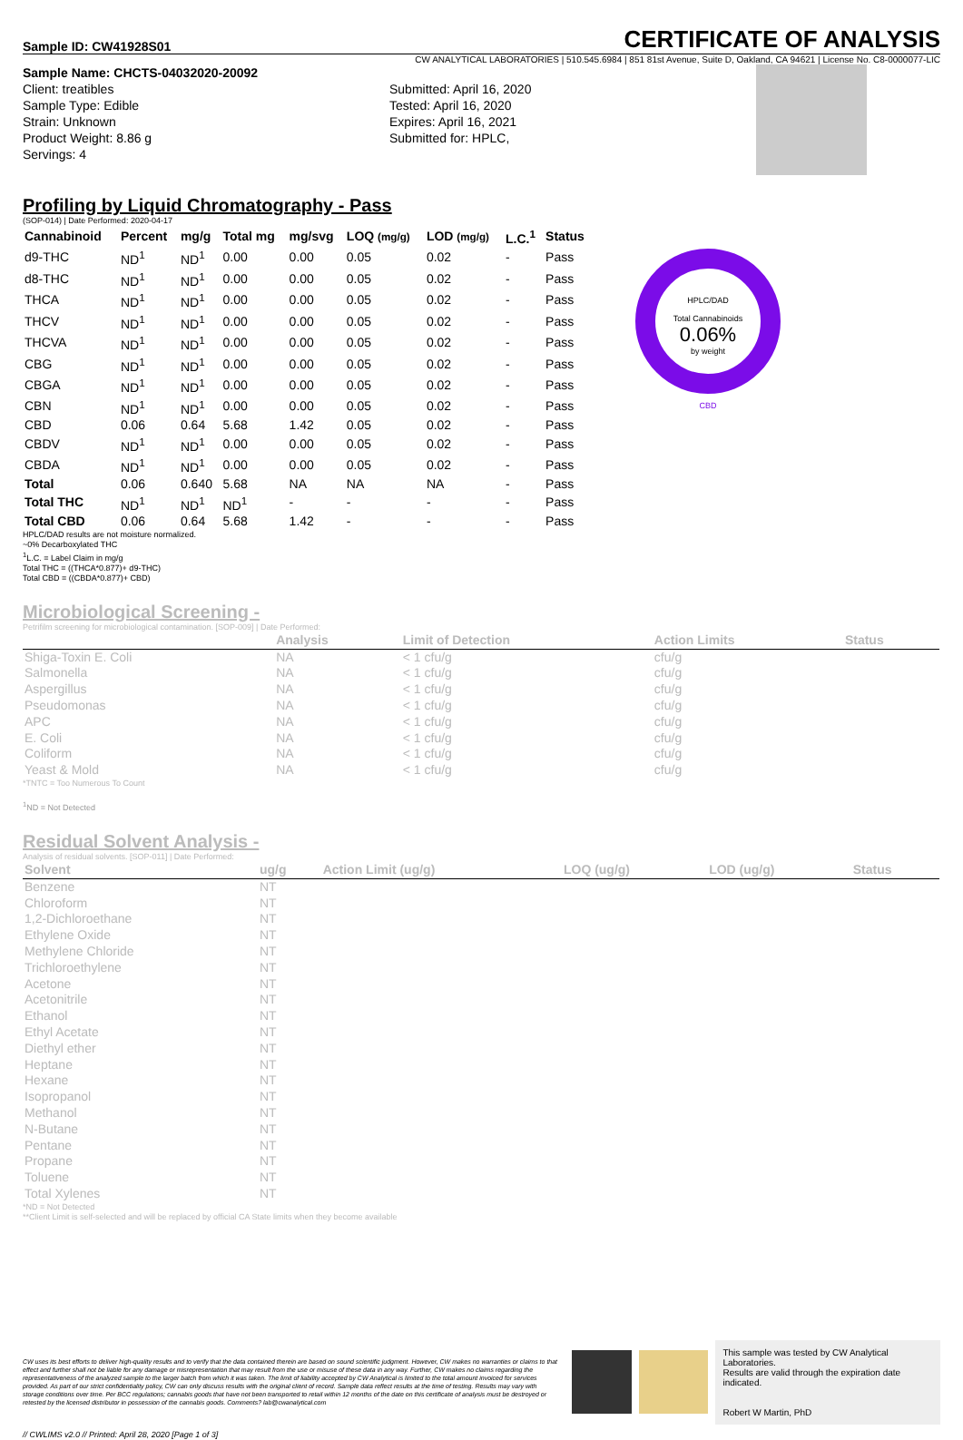Sample ID: CW41928S01 CERTIFICATE OF ANALYSIS
CW ANALYTICAL LABORATORIES | 510.545.6984 | 851 81st Avenue, Suite D, Oakland, CA 94621 | License No. C8-0000077-LIC
Sample Name: CHCTS-04032020-20092
Client: treatibles
Sample Type: Edible
Strain: Unknown
Product Weight: 8.86 g
Servings: 4
Submitted: April 16, 2020
Tested: April 16, 2020
Expires: April 16, 2021
Submitted for: HPLC,
Profiling by Liquid Chromatography - Pass
(SOP-014) | Date Performed: 2020-04-17
| Cannabinoid | Percent | mg/g | Total mg | mg/svg | LOQ (mg/g) | LOD (mg/g) | L.C.<sup>1</sup> | Status |
| --- | --- | --- | --- | --- | --- | --- | --- | --- |
| d9-THC | ND<sup>1</sup> | ND<sup>1</sup> | 0.00 | 0.00 | 0.05 | 0.02 | - | Pass |
| d8-THC | ND<sup>1</sup> | ND<sup>1</sup> | 0.00 | 0.00 | 0.05 | 0.02 | - | Pass |
| THCA | ND<sup>1</sup> | ND<sup>1</sup> | 0.00 | 0.00 | 0.05 | 0.02 | - | Pass |
| THCV | ND<sup>1</sup> | ND<sup>1</sup> | 0.00 | 0.00 | 0.05 | 0.02 | - | Pass |
| THCVA | ND<sup>1</sup> | ND<sup>1</sup> | 0.00 | 0.00 | 0.05 | 0.02 | - | Pass |
| CBG | ND<sup>1</sup> | ND<sup>1</sup> | 0.00 | 0.00 | 0.05 | 0.02 | - | Pass |
| CBGA | ND<sup>1</sup> | ND<sup>1</sup> | 0.00 | 0.00 | 0.05 | 0.02 | - | Pass |
| CBN | ND<sup>1</sup> | ND<sup>1</sup> | 0.00 | 0.00 | 0.05 | 0.02 | - | Pass |
| CBD | 0.06 | 0.64 | 5.68 | 1.42 | 0.05 | 0.02 | - | Pass |
| CBDV | ND<sup>1</sup> | ND<sup>1</sup> | 0.00 | 0.00 | 0.05 | 0.02 | - | Pass |
| CBDA | ND<sup>1</sup> | ND<sup>1</sup> | 0.00 | 0.00 | 0.05 | 0.02 | - | Pass |
| Total | 0.06 | 0.640 | 5.68 | NA | NA | NA | - | Pass |
| Total THC | ND<sup>1</sup> | ND<sup>1</sup> | ND<sup>1</sup> | - | - | - | - | Pass |
| Total CBD | 0.06 | 0.64 | 5.68 | 1.42 | - | - | - | Pass |
HPLC/DAD
Total Cannabinoids
0.06%
by weight
CBD
HPLC/DAD results are not moisture normalized.
~0% Decarboxylated THC
<sup>1</sup> L.C. = Label Claim in mg/g
Total THC = ((THCA*0.877)+ d9-THC)
Total CBD = ((CBDA*0.877)+ CBD)
Microbiological Screening -
Petrifilm screening for microbiological contamination. [SOP-009] | Date Performed:
| | Analysis | Limit of Detection | Action Limits | Status |
| --- | --- | --- | --- | --- |
| Shiga-Toxin E. Coli | NA | < 1 cfu/g | cfu/g | |
| Salmonella | NA | < 1 cfu/g | cfu/g | |
| Aspergillus | NA | < 1 cfu/g | cfu/g | |
| Pseudomonas | NA | < 1 cfu/g | cfu/g | |
| APC | NA | < 1 cfu/g | cfu/g | |
| E. Coli | NA | < 1 cfu/g | cfu/g | |
| Coliform | NA | < 1 cfu/g | cfu/g | |
| Yeast & Mold | NA | < 1 cfu/g | cfu/g | |
*TNTC = Too Numerous To Count
<sup>1</sup> ND = Not Detected
Residual Solvent Analysis -
Analysis of residual solvents. [SOP-011] | Date Performed:
| Solvent | ug/g | Action Limit (ug/g) | LOQ (ug/g) | LOD (ug/g) | Status |
| --- | --- | --- | --- | --- | --- |
| Benzene | NT | | | | |
| Chloroform | NT | | | | |
| 1,2-Dichloroethane | NT | | | | |
| Ethylene Oxide | NT | | | | |
| Methylene Chloride | NT | | | | |
| Trichloroethylene | NT | | | | |
| Acetone | NT | | | | |
| Acetonitrile | NT | | | | |
| Ethanol | NT | | | | |
| Ethyl Acetate | NT | | | | |
| Diethyl ether | NT | | | | |
| Heptane | NT | | | | |
| Hexane | NT | | | | |
| Isopropanol | NT | | | | |
| Methanol | NT | | | | |
| N-Butane | NT | | | | |
| Pentane | NT | | | | |
| Propane | NT | | | | |
| Toluene | NT | | | | |
| Total Xylenes | NT | | | | |
*ND = Not Detected
**Client Limit is self-selected and will be replaced by official CA State limits when they become available
CW uses its best efforts to deliver high-quality results and to verify that the data contained therein are based on sound scientific judgment. However, CW makes no warranties or claims to that effect and further shall not be liable for any damage or misrepresentation that may result from the use or misuse of these data in any way. Further, CW makes no claims regarding the representativeness of the analyzed sample to the larger batch from which it was taken. The limit of liability accepted by CW Analytical is limited to the total amount invoiced for services provided. As part of our strict confidentiality policy, CW can only discuss results with the original client of record. Sample data reflect results at the time of testing. Results may vary with storage conditions over time. Per BCC regulations; cannabis goods that have not been transported to retail within 12 months of the date on this certificate of analysis must be destroyed or retested by the licensed distributor in possession of the cannabis goods. Comments? lab@cwanalytical.com
This sample was tested by CW Analytical Laboratories.
Results are valid through the expiration date indicated.
Robert W Martin, PhD
// CWLIMS v2.0 // Printed: April 28, 2020 [Page 1 of 3]